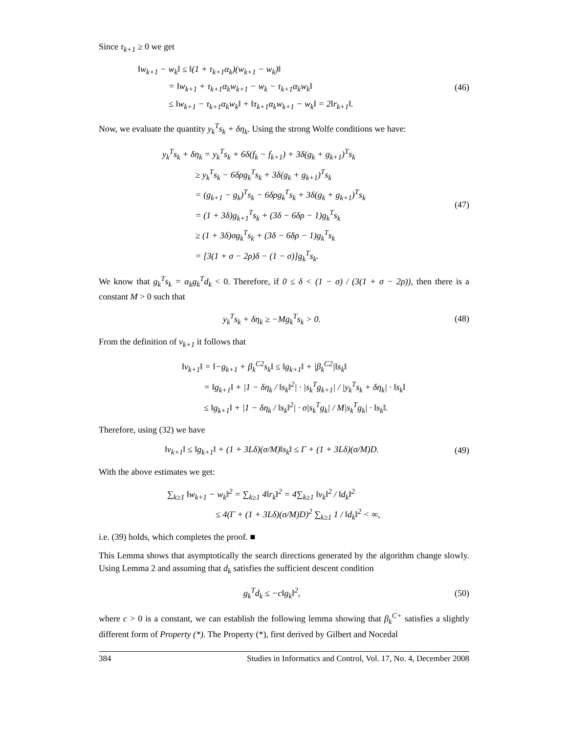Since τ<sub>k+1</sub> ≥ 0 we get
‖w<sub>k+1</sub> − w<sub>k</sub>‖ ≤ ‖(1 + τ<sub>k+1</sub>α<sub>k</sub>)(w<sub>k+1</sub> − w<sub>k</sub>)‖
= ‖w<sub>k+1</sub> + τ<sub>k+1</sub>α<sub>k</sub>w<sub>k+1</sub> − w<sub>k</sub> − τ<sub>k+1</sub>α<sub>k</sub>w<sub>k</sub>‖
≤ ‖w<sub>k+1</sub> − τ<sub>k+1</sub>α<sub>k</sub>w<sub>k</sub>‖ + ‖τ<sub>k+1</sub>α<sub>k</sub>w<sub>k+1</sub> − w<sub>k</sub>‖ = 2‖r<sub>k+1</sub>‖.
(46)
Now, we evaluate the quantity y<sub>k</sub><sup>T</sup>s<sub>k</sub> + δη<sub>k</sub>. Using the strong Wolfe conditions we have:
y<sub>k</sub><sup>T</sup>s<sub>k</sub> + δη<sub>k</sub> = y<sub>k</sub><sup>T</sup>s<sub>k</sub> + 6δ(f<sub>k</sub> − f<sub>k+1</sub>) + 3δ(g<sub>k</sub> + g<sub>k+1</sub>)<sup>T</sup>s<sub>k</sub>
≥ y<sub>k</sub><sup>T</sup>s<sub>k</sub> − 6δρg<sub>k</sub><sup>T</sup>s<sub>k</sub> + 3δ(g<sub>k</sub> + g<sub>k+1</sub>)<sup>T</sup>s<sub>k</sub>
= (g<sub>k+1</sub> − g<sub>k</sub>)<sup>T</sup>s<sub>k</sub> − 6δρg<sub>k</sub><sup>T</sup>s<sub>k</sub> + 3δ(g<sub>k</sub> + g<sub>k+1</sub>)<sup>T</sup>s<sub>k</sub>
= (1 + 3δ)g<sub>k+1</sub><sup>T</sup>s<sub>k</sub> + (3δ − 6δρ − 1)g<sub>k</sub><sup>T</sup>s<sub>k</sub>
≥ (1 + 3δ)σg<sub>k</sub><sup>T</sup>s<sub>k</sub> + (3δ − 6δρ − 1)g<sub>k</sub><sup>T</sup>s<sub>k</sub>
= [3(1 + σ − 2ρ)δ − (1 − σ)]g<sub>k</sub><sup>T</sup>s<sub>k</sub>.
(47)
We know that g<sub>k</sub><sup>T</sup>s<sub>k</sub> = α<sub>k</sub>g<sub>k</sub><sup>T</sup>d<sub>k</sub> < 0. Therefore, if 0 ≤ δ < (1 − σ) / (3(1 + σ − 2ρ)), then there is a constant M > 0 such that
y<sub>k</sub><sup>T</sup>s<sub>k</sub> + δη<sub>k</sub> ≥ −Mg<sub>k</sub><sup>T</sup>s<sub>k</sub> > 0.
(48)
From the definition of v<sub>k+1</sub> it follows that
‖v<sub>k+1</sub>‖ = ‖−g<sub>k+1</sub> + β<sub>k</sub><sup>C2</sup>s<sub>k</sub>‖ ≤ ‖g<sub>k+1</sub>‖ + |β<sub>k</sub><sup>C2</sup>|‖s<sub>k</sub>‖
= ‖g<sub>k+1</sub>‖ + |1 − δη<sub>k</sub> / ‖s<sub>k</sub>‖<sup>2</sup>| · |s<sub>k</sub><sup>T</sup>g<sub>k+1</sub>| / |y<sub>k</sub><sup>T</sup>s<sub>k</sub> + δη<sub>k</sub>| · ‖s<sub>k</sub>‖
≤ ‖g<sub>k+1</sub>‖ + |1 − δη<sub>k</sub> / ‖s<sub>k</sub>‖<sup>2</sup>| · σ|s<sub>k</sub><sup>T</sup>g<sub>k</sub>| / M|s<sub>k</sub><sup>T</sup>g<sub>k</sub>| · ‖s<sub>k</sub>‖.
Therefore, using (32) we have
‖v<sub>k+1</sub>‖ ≤ ‖g<sub>k+1</sub>‖ + (1 + 3Lδ)(σ/M)‖s<sub>k</sub>‖ ≤ Γ + (1 + 3Lδ)(σ/M)D.
(49)
With the above estimates we get:
∑<sub>k≥1</sub> ‖w<sub>k+1</sub> − w<sub>k</sub>‖<sup>2</sup> = ∑<sub>k≥1</sub> 4‖r<sub>k</sub>‖<sup>2</sup> = 4∑<sub>k≥1</sub> ‖v<sub>k</sub>‖<sup>2</sup> / ‖d<sub>k</sub>‖<sup>2</sup>
≤ 4(Γ + (1 + 3Lδ)(σ/M)D)<sup>2</sup> ∑<sub>k≥1</sub> 1 / ‖d<sub>k</sub>‖<sup>2</sup> < ∞,
i.e. (39) holds, which completes the proof. ■
This Lemma shows that asymptotically the search directions generated by the algorithm change slowly. Using Lemma 2 and assuming that d<sub>k</sub> satisfies the sufficient descent condition
g<sub>k</sub><sup>T</sup>d<sub>k</sub> ≤ −c‖g<sub>k</sub>‖<sup>2</sup>,
(50)
where c > 0 is a constant, we can establish the following lemma showing that β<sub>k</sub><sup>C+</sup> satisfies a slightly different form of Property (*). The Property (*), first derived by Gilbert and Nocedal
384 Studies in Informatics and Control, Vol. 17, No. 4, December 2008